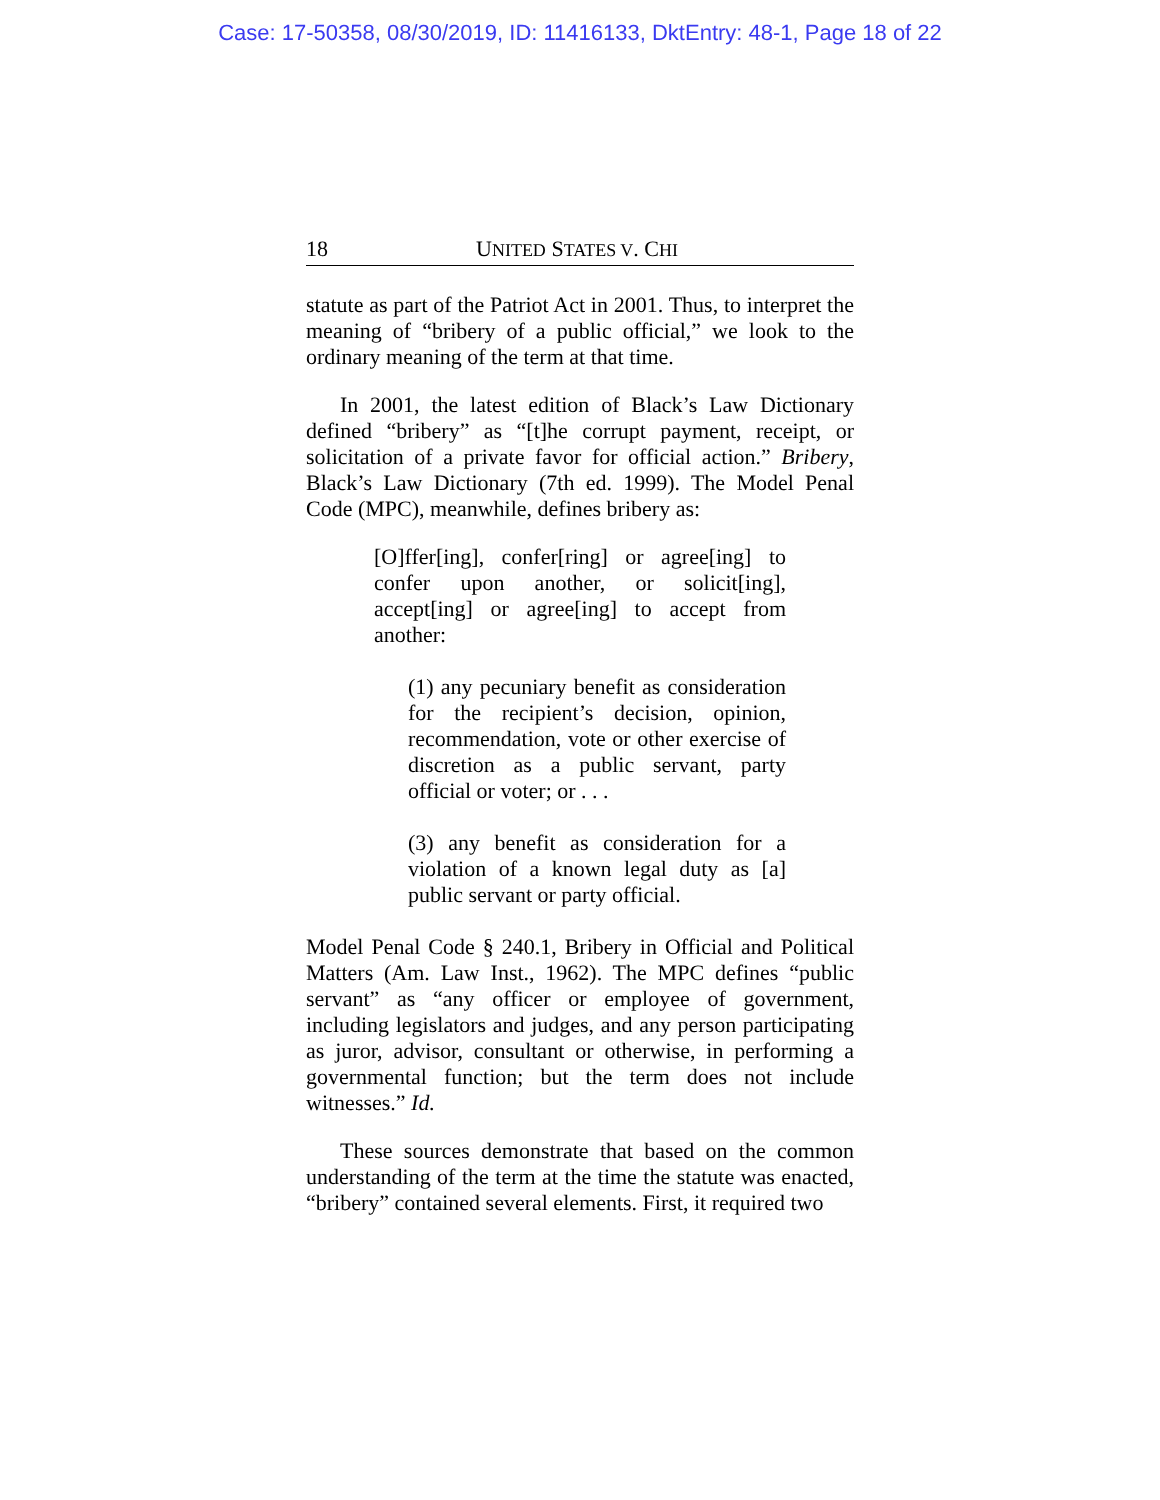Case: 17-50358, 08/30/2019, ID: 11416133, DktEntry: 48-1, Page 18 of 22
18 UNITED STATES V. CHI
statute as part of the Patriot Act in 2001. Thus, to interpret the meaning of “bribery of a public official,” we look to the ordinary meaning of the term at that time.
In 2001, the latest edition of Black’s Law Dictionary defined “bribery” as “[t]he corrupt payment, receipt, or solicitation of a private favor for official action.” Bribery, Black’s Law Dictionary (7th ed. 1999). The Model Penal Code (MPC), meanwhile, defines bribery as:
[O]ffer[ing], confer[ring] or agree[ing] to confer upon another, or solicit[ing], accept[ing] or agree[ing] to accept from another:
(1) any pecuniary benefit as consideration for the recipient’s decision, opinion, recommendation, vote or other exercise of discretion as a public servant, party official or voter; or . . .
(3) any benefit as consideration for a violation of a known legal duty as [a] public servant or party official.
Model Penal Code § 240.1, Bribery in Official and Political Matters (Am. Law Inst., 1962). The MPC defines “public servant” as “any officer or employee of government, including legislators and judges, and any person participating as juror, advisor, consultant or otherwise, in performing a governmental function; but the term does not include witnesses.” Id.
These sources demonstrate that based on the common understanding of the term at the time the statute was enacted, “bribery” contained several elements. First, it required two